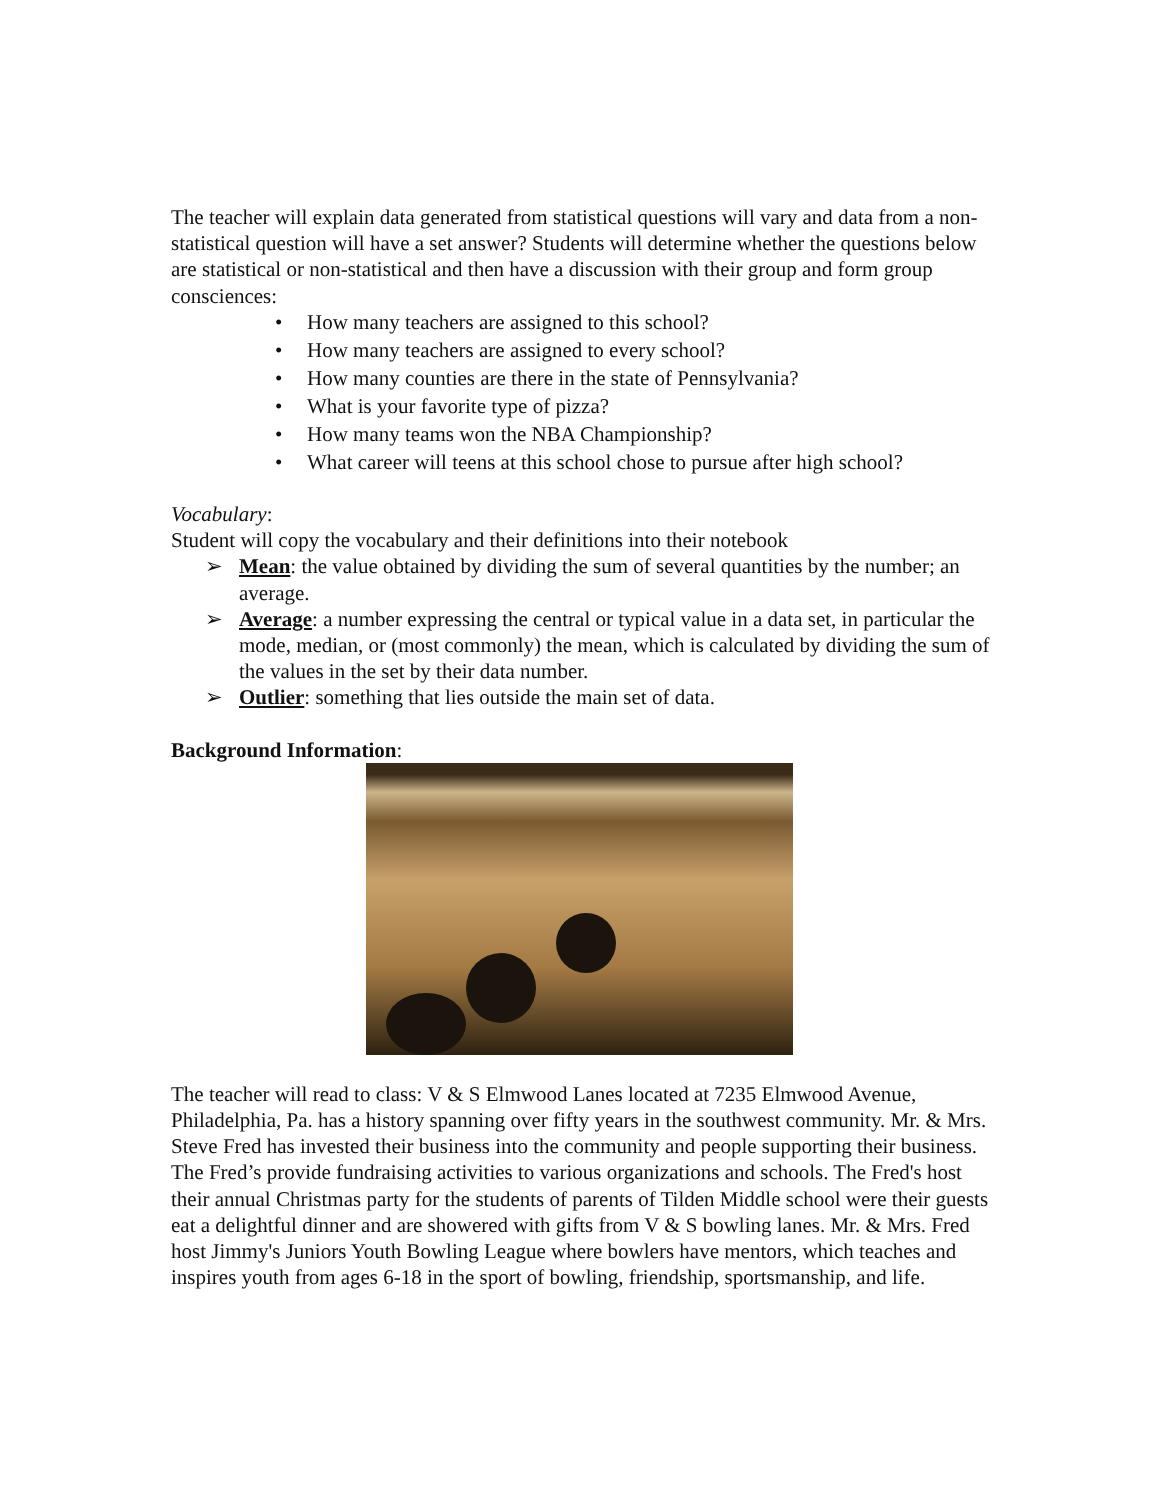The teacher will explain data generated from statistical questions will vary and data from a non-statistical question will have a set answer? Students will determine whether the questions below are statistical or non-statistical and then have a discussion with their group and form group consciences:
• How many teachers are assigned to this school?
• How many teachers are assigned to every school?
• How many counties are there in the state of Pennsylvania?
• What is your favorite type of pizza?
• How many teams won the NBA Championship?
• What career will teens at this school chose to pursue after high school?
Vocabulary:
Student will copy the vocabulary and their definitions into their notebook
➢ Mean: the value obtained by dividing the sum of several quantities by the number; an average.
➢ Average: a number expressing the central or typical value in a data set, in particular the mode, median, or (most commonly) the mean, which is calculated by dividing the sum of the values in the set by their data number.
➢ Outlier: something that lies outside the main set of data.
Background Information:
The teacher will read to class: V & S Elmwood Lanes located at 7235 Elmwood Avenue, Philadelphia, Pa. has a history spanning over fifty years in the southwest community. Mr. & Mrs. Steve Fred has invested their business into the community and people supporting their business. The Fred’s provide fundraising activities to various organizations and schools. The Fred's host their annual Christmas party for the students of parents of Tilden Middle school were their guests eat a delightful dinner and are showered with gifts from V & S bowling lanes. Mr. & Mrs. Fred host Jimmy's Juniors Youth Bowling League where bowlers have mentors, which teaches and inspires youth from ages 6-18 in the sport of bowling, friendship, sportsmanship, and life.